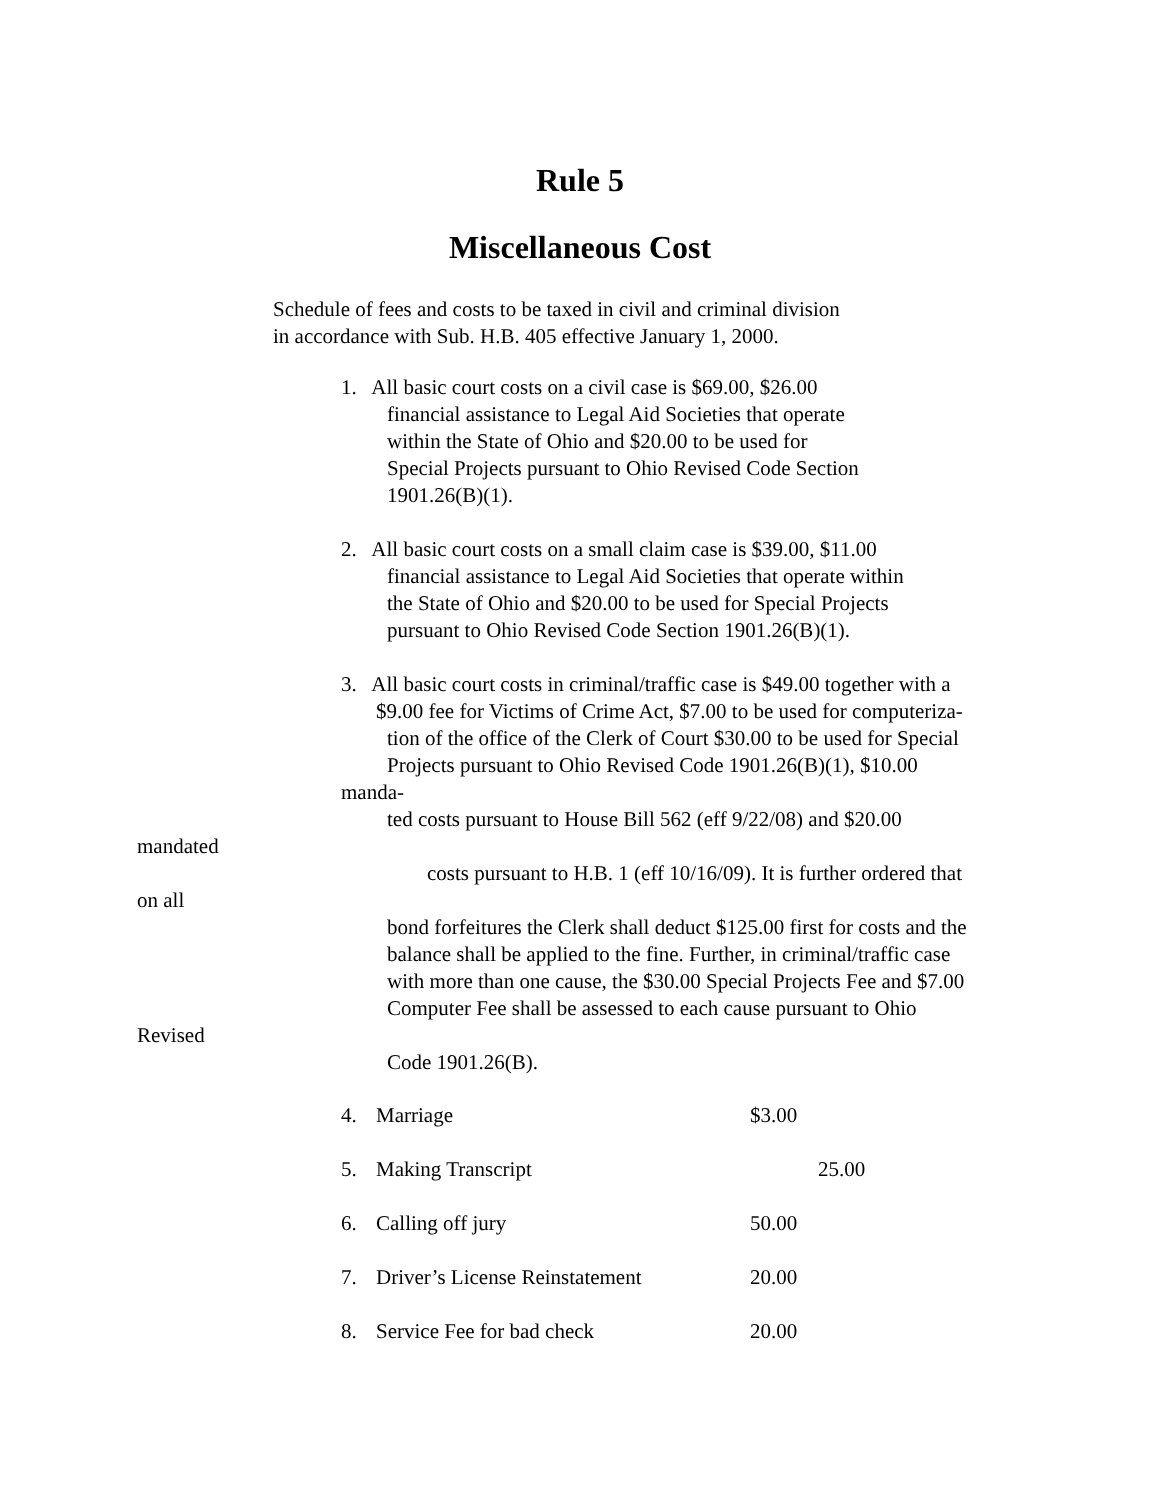Rule 5
Miscellaneous Cost
Schedule of fees and costs to be taxed in civil and criminal division
in accordance with Sub. H.B. 405 effective January 1, 2000.
1. All basic court costs on a civil case is $69.00, $26.00
financial assistance to Legal Aid Societies that operate
within the State of Ohio and $20.00 to be used for
Special Projects pursuant to Ohio Revised Code Section
1901.26(B)(1).
2. All basic court costs on a small claim case is $39.00, $11.00
financial assistance to Legal Aid Societies that operate within
the State of Ohio and $20.00 to be used for Special Projects
pursuant to Ohio Revised Code Section 1901.26(B)(1).
3. All basic court costs in criminal/traffic case is $49.00 together with a
$9.00 fee for Victims of Crime Act, $7.00 to be used for computeriza-
tion of the office of the Clerk of Court $30.00 to be used for Special
Projects pursuant to Ohio Revised Code 1901.26(B)(1), $10.00
manda-
ted costs pursuant to House Bill 562 (eff 9/22/08) and $20.00
mandated
costs pursuant to H.B. 1 (eff 10/16/09). It is further ordered that
on all
bond forfeitures the Clerk shall deduct $125.00 first for costs and the
balance shall be applied to the fine. Further, in criminal/traffic case
with more than one cause, the $30.00 Special Projects Fee and $7.00
Computer Fee shall be assessed to each cause pursuant to Ohio
Revised
Code 1901.26(B).
4. Marriage $3.00
5. Making Transcript 25.00
6. Calling off jury 50.00
7. Driver’s License Reinstatement 20.00
8. Service Fee for bad check 20.00